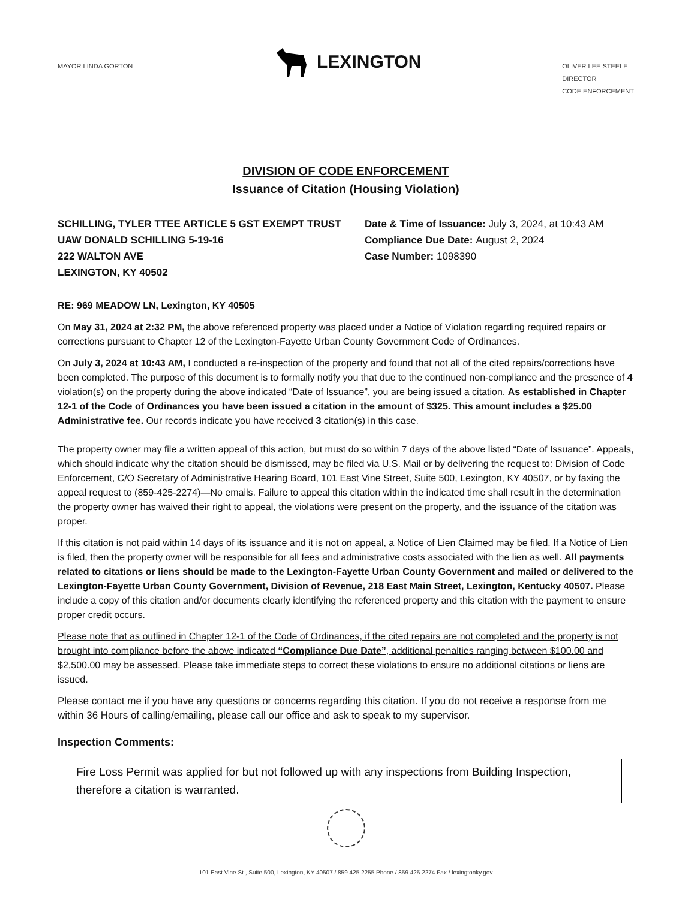MAYOR LINDA GORTON
LEXINGTON
OLIVER LEE STEELE
DIRECTOR
CODE ENFORCEMENT
DIVISION OF CODE ENFORCEMENT
Issuance of Citation (Housing Violation)
SCHILLING, TYLER TTEE ARTICLE 5 GST EXEMPT TRUST
UAW DONALD SCHILLING 5-19-16
222 WALTON AVE
LEXINGTON, KY 40502
Date & Time of Issuance: July 3, 2024, at 10:43 AM
Compliance Due Date: August 2, 2024
Case Number: 1098390
RE: 969 MEADOW LN, Lexington, KY 40505
On May 31, 2024 at 2:32 PM, the above referenced property was placed under a Notice of Violation regarding required repairs or corrections pursuant to Chapter 12 of the Lexington-Fayette Urban County Government Code of Ordinances.
On July 3, 2024 at 10:43 AM, I conducted a re-inspection of the property and found that not all of the cited repairs/corrections have been completed. The purpose of this document is to formally notify you that due to the continued non-compliance and the presence of 4 violation(s) on the property during the above indicated “Date of Issuance”, you are being issued a citation. As established in Chapter 12-1 of the Code of Ordinances you have been issued a citation in the amount of $325. This amount includes a $25.00 Administrative fee. Our records indicate you have received 3 citation(s) in this case.
The property owner may file a written appeal of this action, but must do so within 7 days of the above listed “Date of Issuance”. Appeals, which should indicate why the citation should be dismissed, may be filed via U.S. Mail or by delivering the request to: Division of Code Enforcement, C/O Secretary of Administrative Hearing Board, 101 East Vine Street, Suite 500, Lexington, KY 40507, or by faxing the appeal request to (859-425-2274)—No emails. Failure to appeal this citation within the indicated time shall result in the determination the property owner has waived their right to appeal, the violations were present on the property, and the issuance of the citation was proper.
If this citation is not paid within 14 days of its issuance and it is not on appeal, a Notice of Lien Claimed may be filed. If a Notice of Lien is filed, then the property owner will be responsible for all fees and administrative costs associated with the lien as well. All payments related to citations or liens should be made to the Lexington-Fayette Urban County Government and mailed or delivered to the Lexington-Fayette Urban County Government, Division of Revenue, 218 East Main Street, Lexington, Kentucky 40507. Please include a copy of this citation and/or documents clearly identifying the referenced property and this citation with the payment to ensure proper credit occurs.
Please note that as outlined in Chapter 12-1 of the Code of Ordinances, if the cited repairs are not completed and the property is not brought into compliance before the above indicated “Compliance Due Date”, additional penalties ranging between $100.00 and $2,500.00 may be assessed. Please take immediate steps to correct these violations to ensure no additional citations or liens are issued.
Please contact me if you have any questions or concerns regarding this citation. If you do not receive a response from me within 36 Hours of calling/emailing, please call our office and ask to speak to my supervisor.
Inspection Comments:
Fire Loss Permit was applied for but not followed up with any inspections from Building Inspection, therefore a citation is warranted.
101 East Vine St., Suite 500, Lexington, KY 40507 / 859.425.2255 Phone / 859.425.2274 Fax / lexingtonky.gov